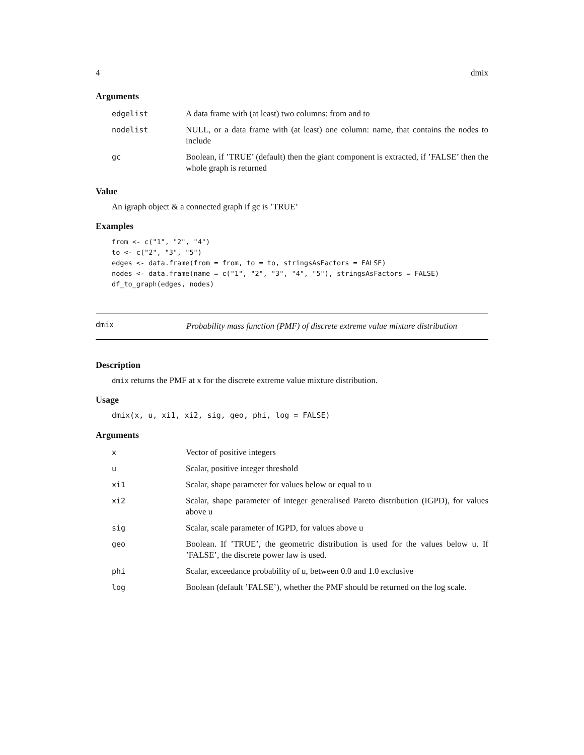4 dmix
Arguments
| edgelist | A data frame with (at least) two columns: from and to |
| nodelist | NULL, or a data frame with (at least) one column: name, that contains the nodes to include |
| gc | Boolean, if ’TRUE’ (default) then the giant component is extracted, if ’FALSE’ then the whole graph is returned |
Value
An igraph object & a connected graph if gc is ’TRUE’
Examples
from <- c("1", "2", "4")
to <- c("2", "3", "5")
edges <- data.frame(from = from, to = to, stringsAsFactors = FALSE)
nodes <- data.frame(name = c("1", "2", "3", "4", "5"), stringsAsFactors = FALSE)
df_to_graph(edges, nodes)
dmix
Probability mass function (PMF) of discrete extreme value mixture distribution
Description
dmix returns the PMF at x for the discrete extreme value mixture distribution.
Usage
dmix(x, u, xi1, xi2, sig, geo, phi, log = FALSE)
Arguments
| x | Vector of positive integers |
| u | Scalar, positive integer threshold |
| xi1 | Scalar, shape parameter for values below or equal to u |
| xi2 | Scalar, shape parameter of integer generalised Pareto distribution (IGPD), for values above u |
| sig | Scalar, scale parameter of IGPD, for values above u |
| geo | Boolean. If ’TRUE’, the geometric distribution is used for the values below u. If ’FALSE’, the discrete power law is used. |
| phi | Scalar, exceedance probability of u, between 0.0 and 1.0 exclusive |
| log | Boolean (default ’FALSE’), whether the PMF should be returned on the log scale. |